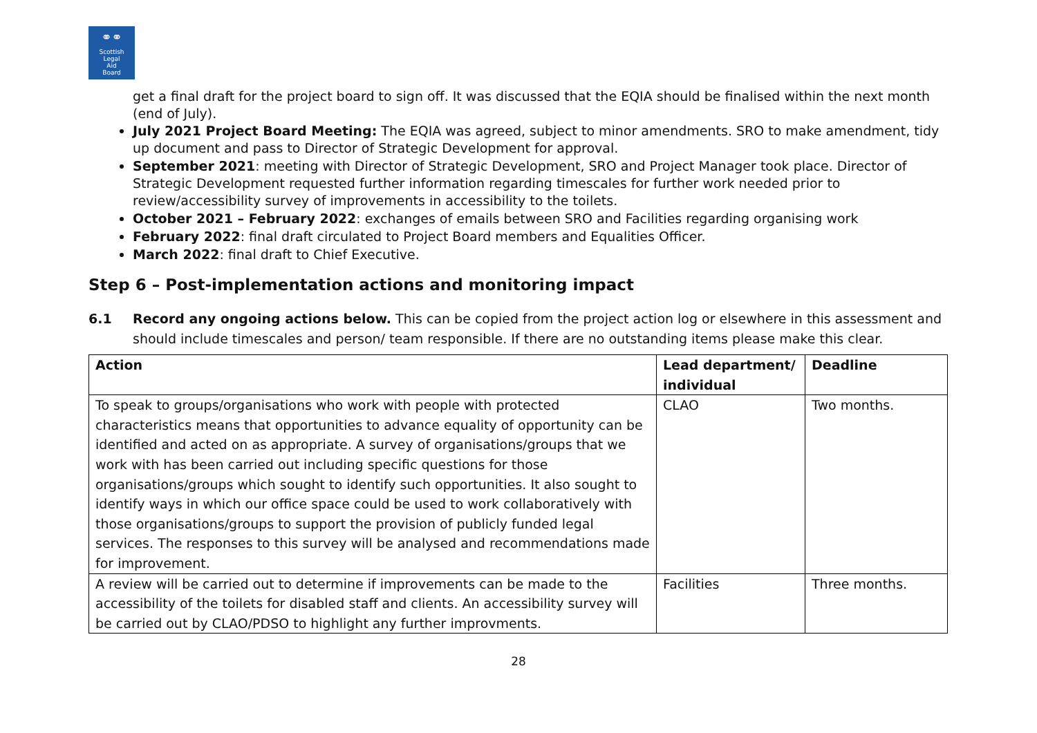⚭⚭
Scottish
Legal
Aid
Board
get a final draft for the project board to sign off. It was discussed that the EQIA should be finalised within the next month (end of July).
July 2021 Project Board Meeting: The EQIA was agreed, subject to minor amendments. SRO to make amendment, tidy up document and pass to Director of Strategic Development for approval.
September 2021: meeting with Director of Strategic Development, SRO and Project Manager took place. Director of Strategic Development requested further information regarding timescales for further work needed prior to review/accessibility survey of improvements in accessibility to the toilets.
October 2021 – February 2022: exchanges of emails between SRO and Facilities regarding organising work
February 2022: final draft circulated to Project Board members and Equalities Officer.
March 2022: final draft to Chief Executive.
Step 6 – Post-implementation actions and monitoring impact
6.1 Record any ongoing actions below. This can be copied from the project action log or elsewhere in this assessment and should include timescales and person/ team responsible. If there are no outstanding items please make this clear.
| Action | Lead department/ individual | Deadline |
| --- | --- | --- |
| To speak to groups/organisations who work with people with protected characteristics means that opportunities to advance equality of opportunity can be identified and acted on as appropriate. A survey of organisations/groups that we work with has been carried out including specific questions for those organisations/groups which sought to identify such opportunities. It also sought to identify ways in which our office space could be used to work collaboratively with those organisations/groups to support the provision of publicly funded legal services. The responses to this survey will be analysed and recommendations made for improvement. | CLAO | Two months. |
| A review will be carried out to determine if improvements can be made to the accessibility of the toilets for disabled staff and clients. An accessibility survey will be carried out by CLAO/PDSO to highlight any further improvments. | Facilities | Three months. |
28